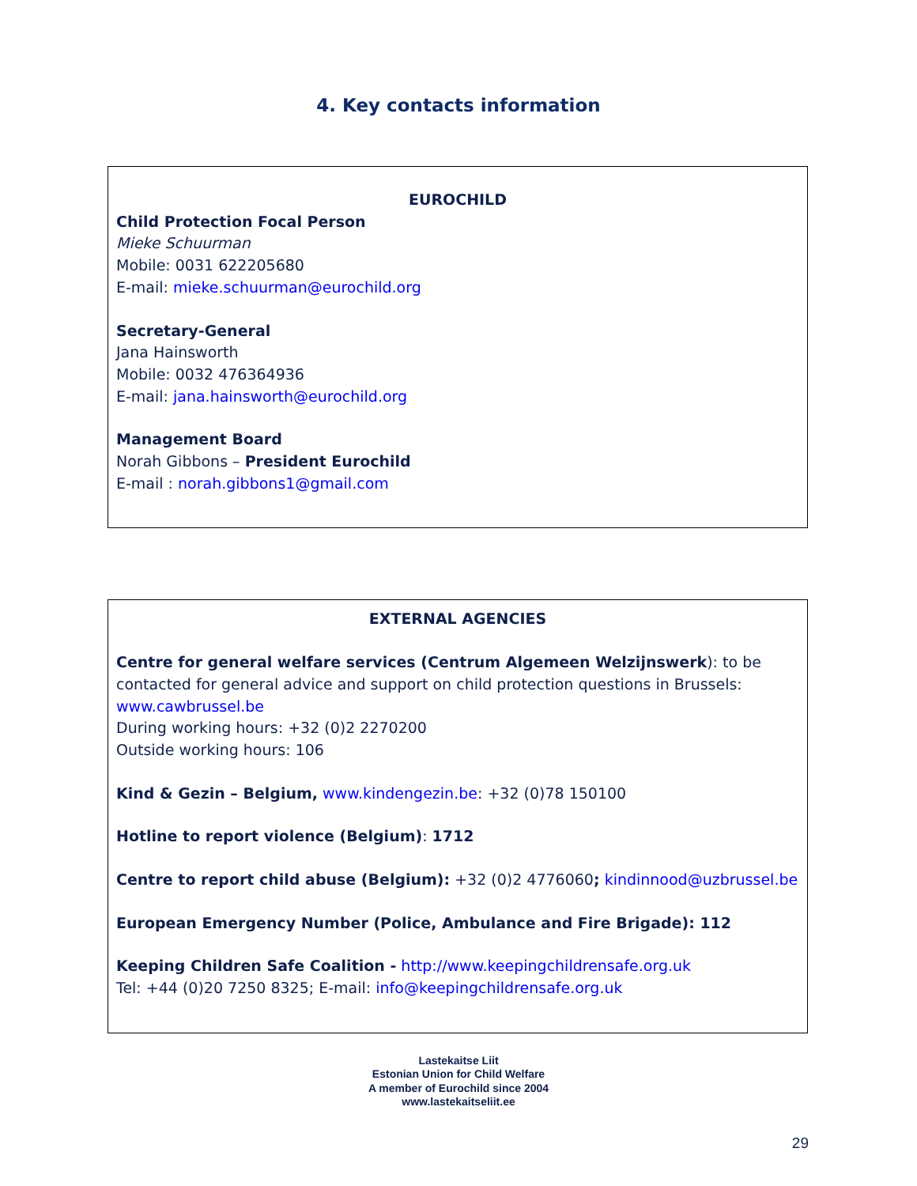4. Key contacts information
EUROCHILD
Child Protection Focal Person
Mieke Schuurman
Mobile: 0031 622205680
E-mail: mieke.schuurman@eurochild.org
Secretary-General
Jana Hainsworth
Mobile: 0032 476364936
E-mail: jana.hainsworth@eurochild.org
Management Board
Norah Gibbons – President Eurochild
E-mail : norah.gibbons1@gmail.com
EXTERNAL AGENCIES
Centre for general welfare services (Centrum Algemeen Welzijnswerk): to be contacted for general advice and support on child protection questions in Brussels: www.cawbrussel.be
During working hours: +32 (0)2 2270200
Outside working hours: 106
Kind & Gezin – Belgium, www.kindengezin.be: +32 (0)78 150100
Hotline to report violence (Belgium): 1712
Centre to report child abuse (Belgium): +32 (0)2 4776060; kindinnood@uzbrussel.be
European Emergency Number (Police, Ambulance and Fire Brigade): 112
Keeping Children Safe Coalition - http://www.keepingchildrensafe.org.uk
Tel: +44 (0)20 7250 8325; E-mail: info@keepingchildrensafe.org.uk
Lastekaitse Liit
Estonian Union for Child Welfare
A member of Eurochild since 2004
www.lastekaitseliit.ee
29